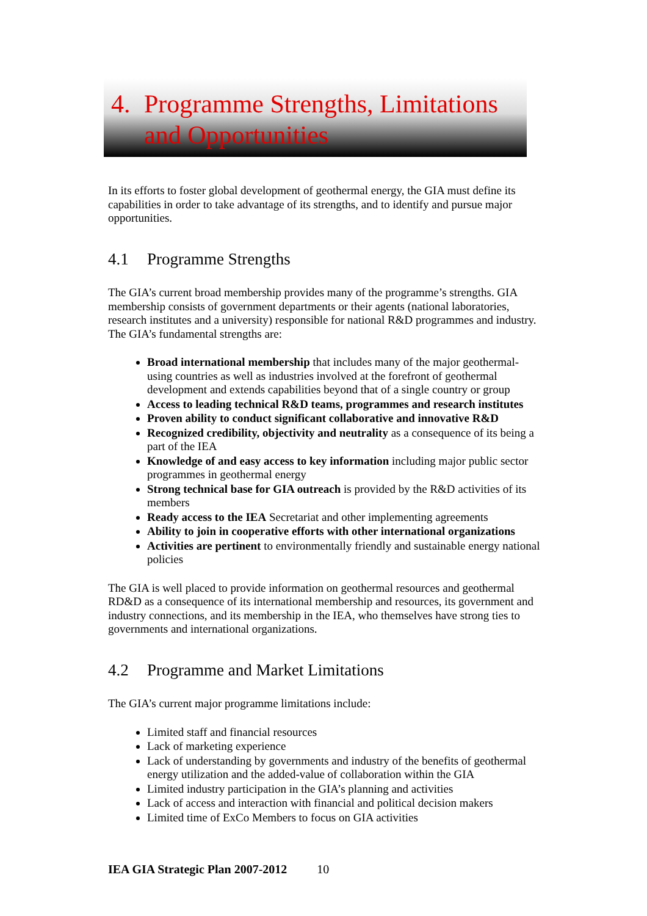4. Programme Strengths, Limitations
and Opportunities
In its efforts to foster global development of geothermal energy, the GIA must define its capabilities in order to take advantage of its strengths, and to identify and pursue major opportunities.
4.1 Programme Strengths
The GIA’s current broad membership provides many of the programme’s strengths. GIA membership consists of government departments or their agents (national laboratories, research institutes and a university) responsible for national R&D programmes and industry. The GIA’s fundamental strengths are:
Broad international membership that includes many of the major geothermal-using countries as well as industries involved at the forefront of geothermal development and extends capabilities beyond that of a single country or group
Access to leading technical R&D teams, programmes and research institutes
Proven ability to conduct significant collaborative and innovative R&D
Recognized credibility, objectivity and neutrality as a consequence of its being a part of the IEA
Knowledge of and easy access to key information including major public sector programmes in geothermal energy
Strong technical base for GIA outreach is provided by the R&D activities of its members
Ready access to the IEA Secretariat and other implementing agreements
Ability to join in cooperative efforts with other international organizations
Activities are pertinent to environmentally friendly and sustainable energy national policies
The GIA is well placed to provide information on geothermal resources and geothermal RD&D as a consequence of its international membership and resources, its government and industry connections, and its membership in the IEA, who themselves have strong ties to governments and international organizations.
4.2 Programme and Market Limitations
The GIA’s current major programme limitations include:
Limited staff and financial resources
Lack of marketing experience
Lack of understanding by governments and industry of the benefits of geothermal energy utilization and the added-value of collaboration within the GIA
Limited industry participation in the GIA’s planning and activities
Lack of access and interaction with financial and political decision makers
Limited time of ExCo Members to focus on GIA activities
IEA GIA Strategic Plan 2007-2012 10